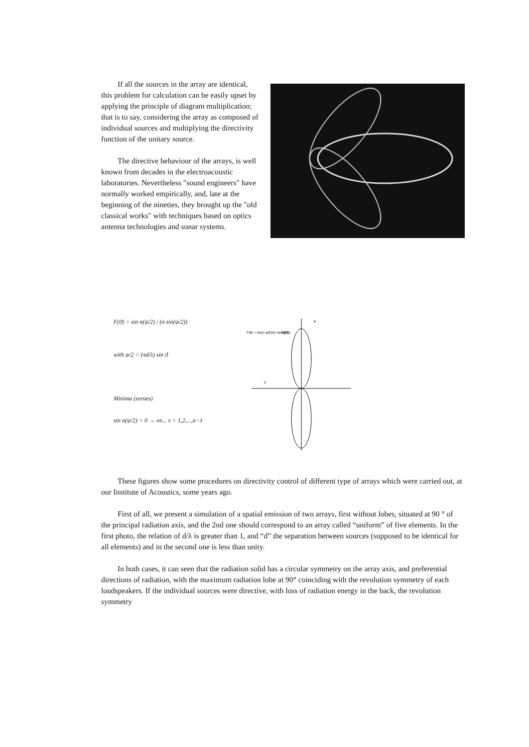If all the sources in the array are identical, this problem for calculation can be easily upset by applying the principle of diagram multiplication; that is to say, considering the array as composed of individual sources and multiplying the directivity function of the unitary source.
The directive behaviour of the arrays, is well known from decades in the electroacoustic laboratories. Nevertheless "sound engineers" have normally worked empirically, and, late at the beginning of the nineties, they brought up the "old classical works" with techniques based on optics antenna technologies and sonar systems.
F(ϑ) = sin n(ψ/2) / (n sin(ψ/2))
with ψ/2 = (πd/λ) sin ϑ
Minima (zeroes)
sin n(ψ/2) = 0 → νπ... ν = 1,2,...,n−1
θ
F(Θ)
F(θ) = sin(n ψ/2)/(n sin(ψ/2))
d
These figures show some procedures on directivity control of different type of arrays which were carried out, at our Institute of Acoustics, some years ago.
First of all, we present a simulation of a spatial emission of two arrays, first without lobes, situated at 90 ° of the principal radiation axis, and the 2nd one should correspond to an array called “uniform” of five elements. In the first photo, the relation of d/λ is greater than 1, and “d” the separation between sources (supposed to be identical for all elements) and in the second one is less than unity.
In both cases, it can seen that the radiation solid has a circular symmetry on the array axis, and preferential directions of radiation, with the maximum radiation lobe at 90° coinciding with the revolution symmetry of each loudspeakers. If the individual sources were directive, with loss of radiation energy in the back, the revolution symmetry